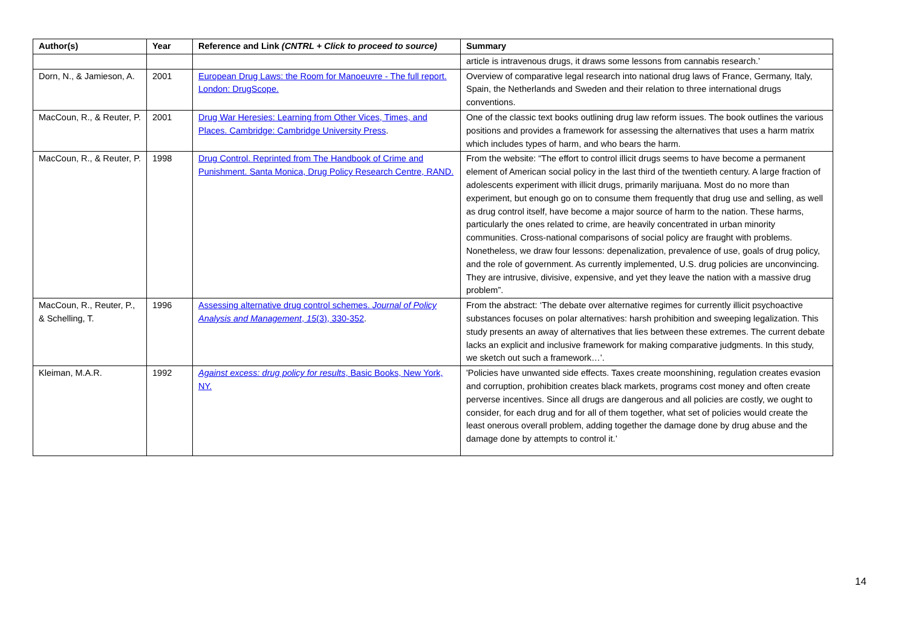| Author(s) | Year | Reference and Link (CNTRL + Click to proceed to source) | Summary |
| --- | --- | --- | --- |
| | | | article is intravenous drugs, it draws some lessons from cannabis research.’ |
| Dorn, N., & Jamieson, A. | 2001 | European Drug Laws: the Room for Manoeuvre - The full report. London: DrugScope. | Overview of comparative legal research into national drug laws of France, Germany, Italy, Spain, the Netherlands and Sweden and their relation to three international drugs conventions. |
| MacCoun, R., & Reuter, P. | 2001 | Drug War Heresies: Learning from Other Vices, Times, and Places. Cambridge: Cambridge University Press . | One of the classic text books outlining drug law reform issues. The book outlines the various positions and provides a framework for assessing the alternatives that uses a harm matrix which includes types of harm, and who bears the harm. |
| MacCoun, R., & Reuter, P. | 1998 | Drug Control. Reprinted from The Handbook of Crime and Punishment. Santa Monica, Drug Policy Research Centre, RAND. | From the website: “The effort to control illicit drugs seems to have become a permanent element of American social policy in the last third of the twentieth century. A large fraction of adolescents experiment with illicit drugs, primarily marijuana. Most do no more than experiment, but enough go on to consume them frequently that drug use and selling, as well as drug control itself, have become a major source of harm to the nation. These harms, particularly the ones related to crime, are heavily concentrated in urban minority communities. Cross-national comparisons of social policy are fraught with problems. Nonetheless, we draw four lessons: depenalization, prevalence of use, goals of drug policy, and the role of government. As currently implemented, U.S. drug policies are unconvincing. They are intrusive, divisive, expensive, and yet they leave the nation with a massive drug problem”. |
| MacCoun, R., Reuter, P., & Schelling, T. | 1996 | Assessing alternative drug control schemes. Journal of Policy Analysis and Management , 15 (3), 330-352 . | From the abstract: ‘The debate over alternative regimes for currently illicit psychoactive substances focuses on polar alternatives: harsh prohibition and sweeping legalization. This study presents an away of alternatives that lies between these extremes. The current debate lacks an explicit and inclusive framework for making comparative judgments. In this study, we sketch out such a framework…’. |
| Kleiman, M.A.R. | 1992 | Against excess: drug policy for results , Basic Books, New York, NY. | 'Policies have unwanted side effects. Taxes create moonshining, regulation creates evasion and corruption, prohibition creates black markets, programs cost money and often create perverse incentives. Since all drugs are dangerous and all policies are costly, we ought to consider, for each drug and for all of them together, what set of policies would create the least onerous overall problem, adding together the damage done by drug abuse and the damage done by attempts to control it.’ |
14